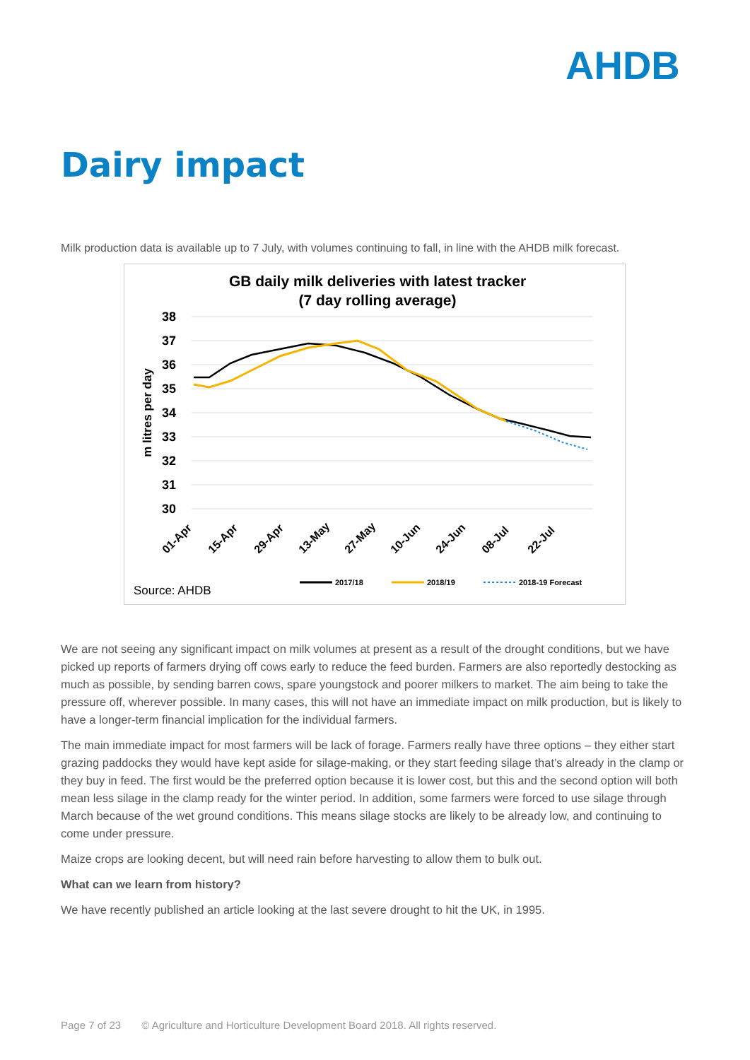AHDB
Dairy impact
Milk production data is available up to 7 July, with volumes continuing to fall, in line with the AHDB milk forecast.
GB daily milk deliveries with latest tracker
(7 day rolling average)
38
37
36
35
34
33
32
31
30
m litres per day
01-Apr
15-Apr
29-Apr
13-May
27-May
10-Jun
24-Jun
08-Jul
22-Jul
2017/18
2018/19
2018-19 Forecast
Source: AHDB
We are not seeing any significant impact on milk volumes at present as a result of the drought conditions, but we have picked up reports of farmers drying off cows early to reduce the feed burden. Farmers are also reportedly destocking as much as possible, by sending barren cows, spare youngstock and poorer milkers to market. The aim being to take the pressure off, wherever possible. In many cases, this will not have an immediate impact on milk production, but is likely to have a longer-term financial implication for the individual farmers.
The main immediate impact for most farmers will be lack of forage. Farmers really have three options – they either start grazing paddocks they would have kept aside for silage-making, or they start feeding silage that’s already in the clamp or they buy in feed. The first would be the preferred option because it is lower cost, but this and the second option will both mean less silage in the clamp ready for the winter period. In addition, some farmers were forced to use silage through March because of the wet ground conditions. This means silage stocks are likely to be already low, and continuing to come under pressure.
Maize crops are looking decent, but will need rain before harvesting to allow them to bulk out.
What can we learn from history?
We have recently published an article looking at the last severe drought to hit the UK, in 1995.
Page 7 of 23 © Agriculture and Horticulture Development Board 2018. All rights reserved.